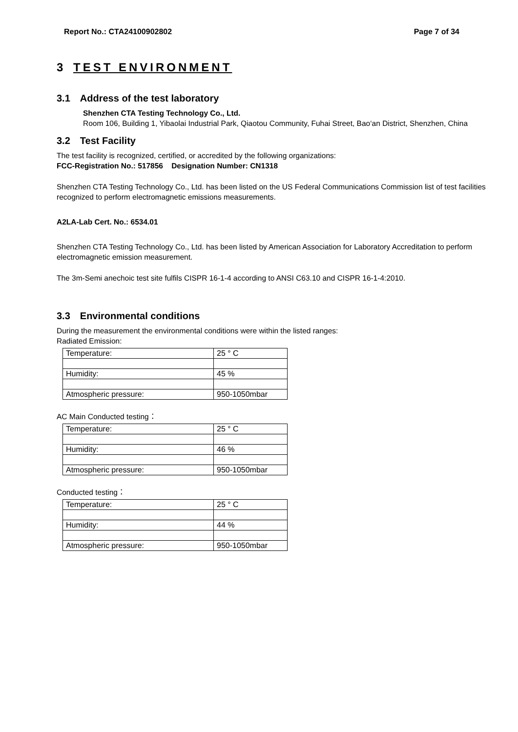Report No.: CTA24100902802 Page 7 of 34
3 TEST ENVIRONMENT
3.1 Address of the test laboratory
Shenzhen CTA Testing Technology Co., Ltd.
Room 106, Building 1, Yibaolai Industrial Park, Qiaotou Community, Fuhai Street, Bao‘an District, Shenzhen, China
3.2 Test Facility
The test facility is recognized, certified, or accredited by the following organizations:
FCC-Registration No.: 517856 Designation Number: CN1318
Shenzhen CTA Testing Technology Co., Ltd. has been listed on the US Federal Communications Commission list of test facilities recognized to perform electromagnetic emissions measurements.
A2LA-Lab Cert. No.: 6534.01
Shenzhen CTA Testing Technology Co., Ltd. has been listed by American Association for Laboratory Accreditation to perform electromagnetic emission measurement.
The 3m-Semi anechoic test site fulfils CISPR 16-1-4 according to ANSI C63.10 and CISPR 16-1-4:2010.
3.3 Environmental conditions
During the measurement the environmental conditions were within the listed ranges:
Radiated Emission:
| Temperature: | 25 ° C |
| Humidity: | 45 % |
| Atmospheric pressure: | 950-1050mbar |
AC Main Conducted testing：
| Temperature: | 25 ° C |
| Humidity: | 46 % |
| Atmospheric pressure: | 950-1050mbar |
Conducted testing：
| Temperature: | 25 ° C |
| Humidity: | 44 % |
| Atmospheric pressure: | 950-1050mbar |